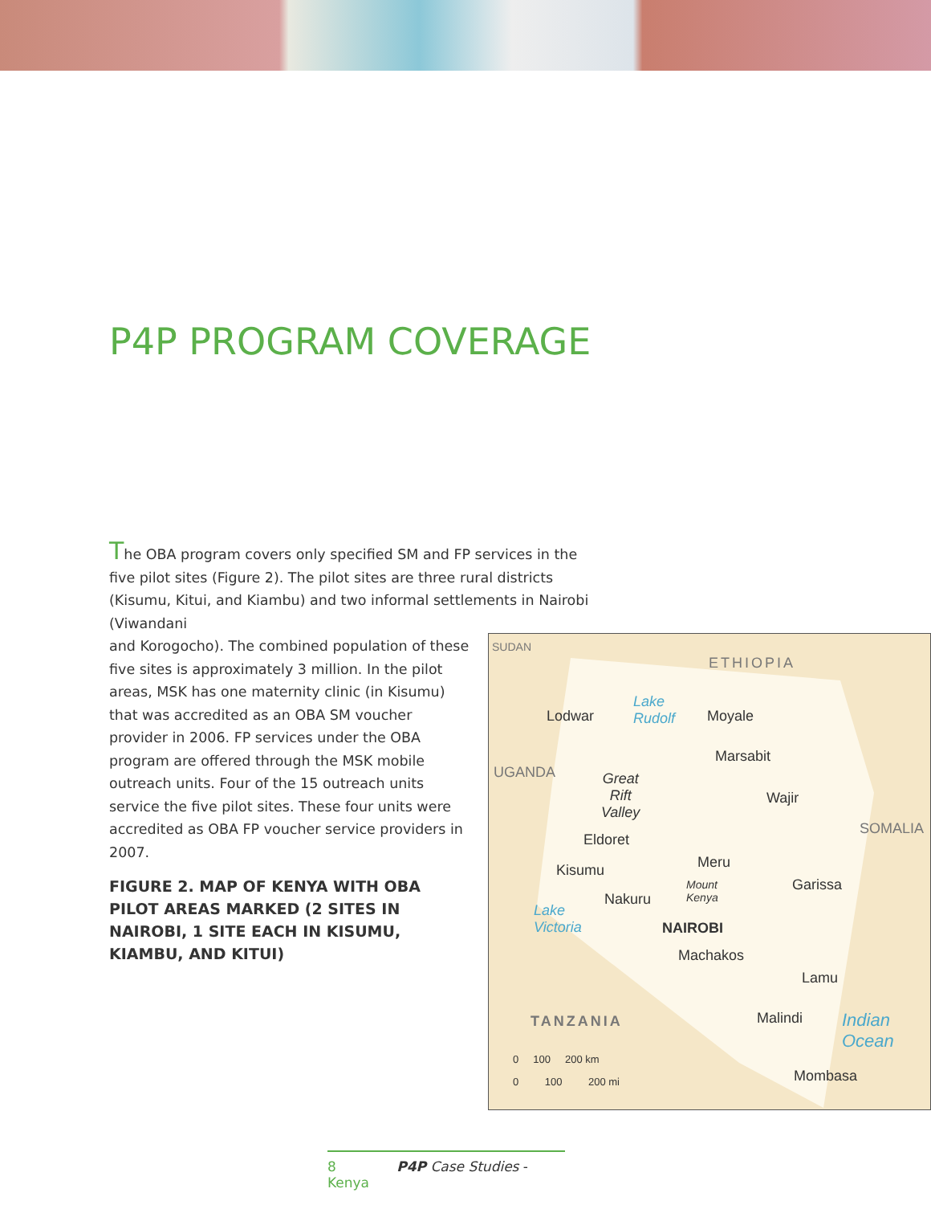P4P PROGRAM COVERAGE
The OBA program covers only specified SM and FP services in the five pilot sites (Figure 2). The pilot sites are three rural districts (Kisumu, Kitui, and Kiambu) and two informal settlements in Nairobi (Viwandani
and Korogocho). The combined population of these five sites is approximately 3 million. In the pilot areas, MSK has one maternity clinic (in Kisumu) that was accredited as an OBA SM voucher provider in 2006. FP services under the OBA program are offered through the MSK mobile outreach units. Four of the 15 outreach units service the five pilot sites. These four units were accredited as OBA FP voucher service providers in 2007.
FIGURE 2. MAP OF KENYA WITH OBA PILOT AREAS MARKED (2 SITES IN NAIROBI, 1 SITE EACH IN KISUMU, KIAMBU, AND KITUI)
SUDAN
ETHIOPIA
Lodwar
Lake
Rudolf Moyale
Marsabit
UGANDA Great
Rift
Valley
Wajir
SOMALIA
Eldoret
Meru Kisumu
Mount
Kenya
Garissa
Nakuru
Lake
Victoria NAIROBI
Machakos
Lamu
TANZANIA Malindi Indian
Ocean
0 100 200 km
0 100 200 mi Mombasa
8 P4P Case Studies - Kenya